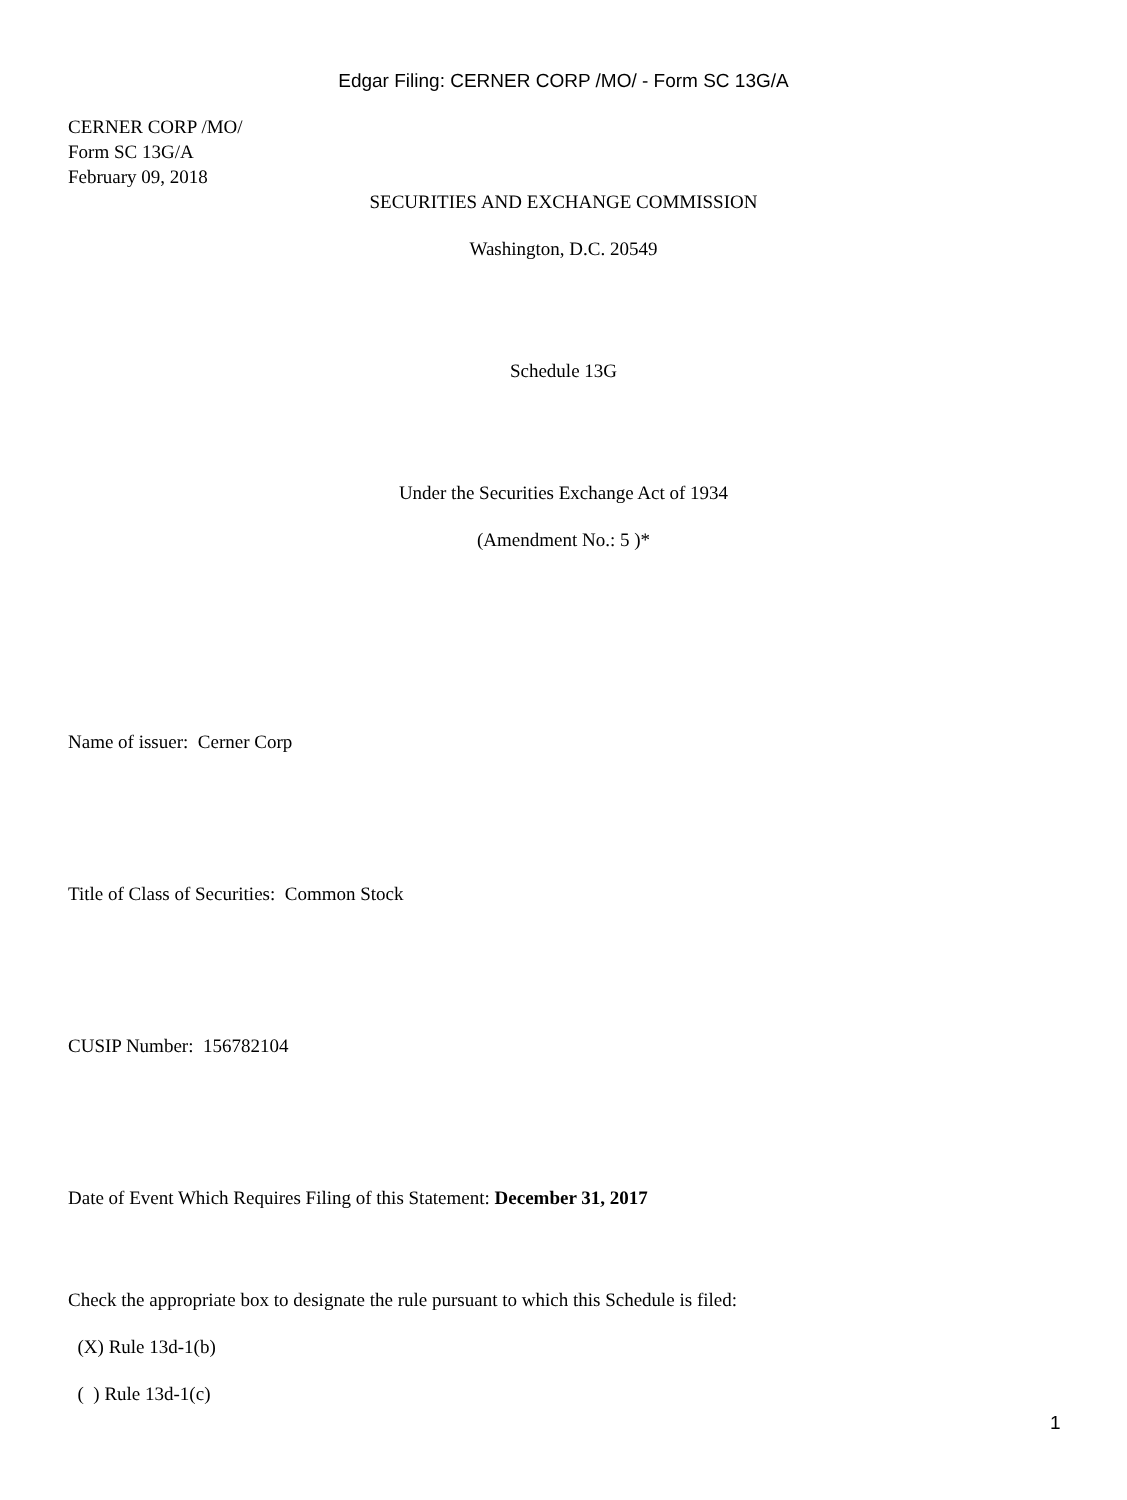Edgar Filing: CERNER CORP /MO/ - Form SC 13G/A
CERNER CORP /MO/
Form SC 13G/A
February 09, 2018
SECURITIES AND EXCHANGE COMMISSION
Washington, D.C. 20549
Schedule 13G
Under the Securities Exchange Act of 1934
(Amendment No.: 5 )*
Name of issuer: Cerner Corp
Title of Class of Securities: Common Stock
CUSIP Number: 156782104
Date of Event Which Requires Filing of this Statement: December 31, 2017
Check the appropriate box to designate the rule pursuant to which this Schedule is filed:
(X) Rule 13d-1(b)
( ) Rule 13d-1(c)
1